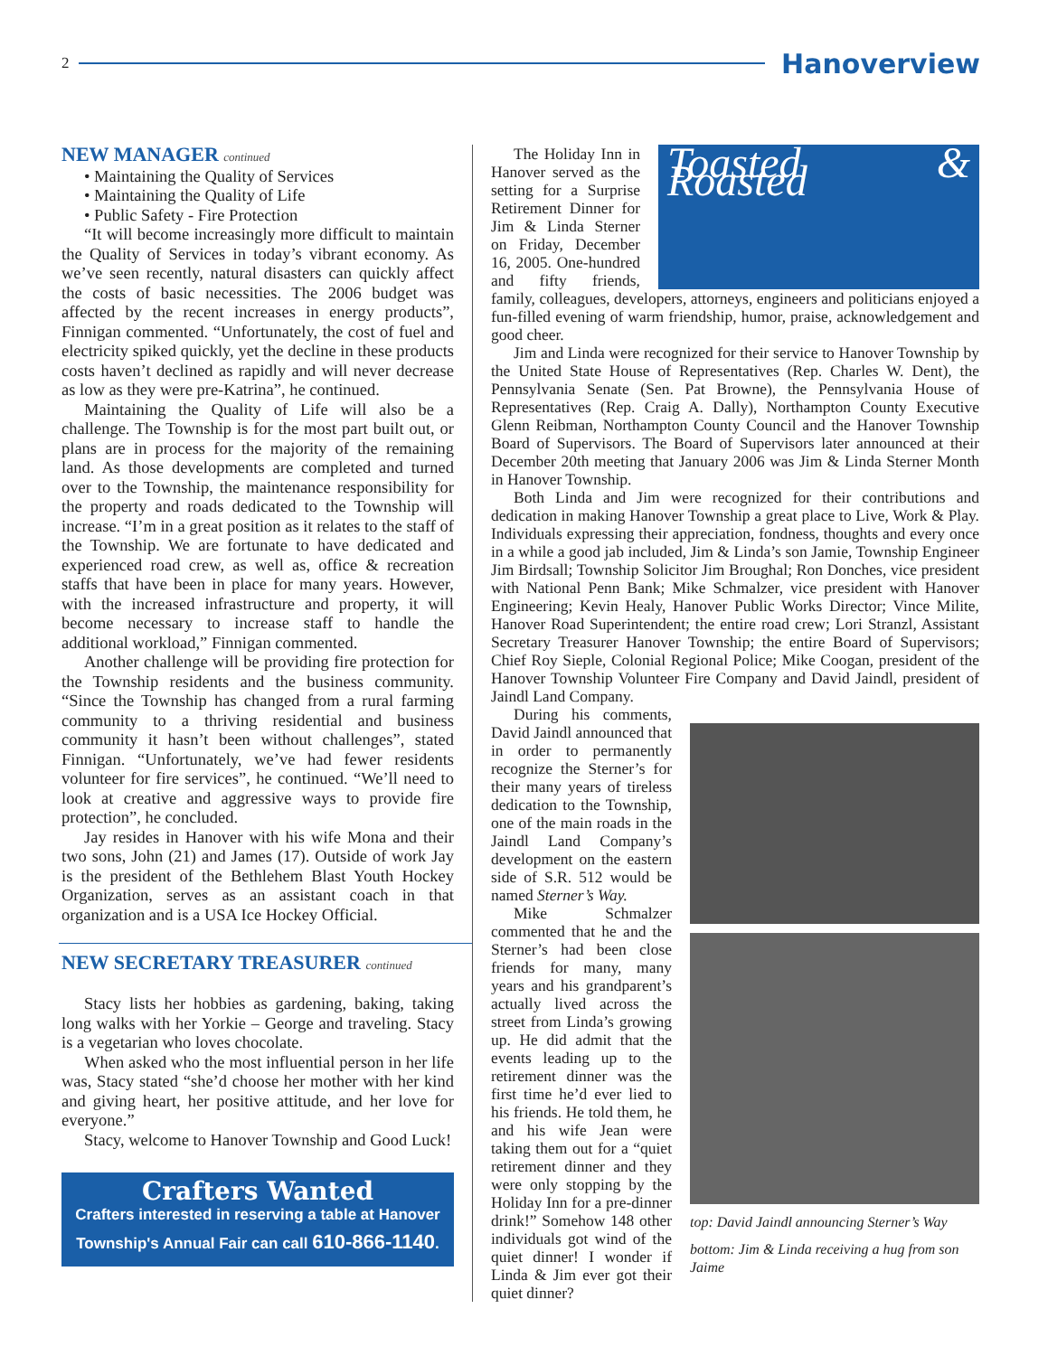2
Hanoverview
NEW MANAGER continued
• Maintaining the Quality of Services
• Maintaining the Quality of Life
• Public Safety - Fire Protection
“It will become increasingly more difficult to maintain the Quality of Services in today’s vibrant economy. As we’ve seen recently, natural disasters can quickly affect the costs of basic necessities. The 2006 budget was affected by the recent increases in energy products”, Finnigan commented. “Unfortunately, the cost of fuel and electricity spiked quickly, yet the decline in these products costs haven’t declined as rapidly and will never decrease as low as they were pre-Katrina”, he continued.
Maintaining the Quality of Life will also be a challenge. The Township is for the most part built out, or plans are in process for the majority of the remaining land. As those developments are completed and turned over to the Township, the maintenance responsibility for the property and roads dedicated to the Township will increase. “I’m in a great position as it relates to the staff of the Township. We are fortunate to have dedicated and experienced road crew, as well as, office & recreation staffs that have been in place for many years. However, with the increased infrastructure and property, it will become necessary to increase staff to handle the additional workload,” Finnigan commented.
Another challenge will be providing fire protection for the Township residents and the business community. “Since the Township has changed from a rural farming community to a thriving residential and business community it hasn’t been without challenges”, stated Finnigan. “Unfortunately, we’ve had fewer residents volunteer for fire services”, he continued. “We’ll need to look at creative and aggressive ways to provide fire protection”, he concluded.
Jay resides in Hanover with his wife Mona and their two sons, John (21) and James (17). Outside of work Jay is the president of the Bethlehem Blast Youth Hockey Organization, serves as an assistant coach in that organization and is a USA Ice Hockey Official.
NEW SECRETARY TREASURER continued
Stacy lists her hobbies as gardening, baking, taking long walks with her Yorkie – George and traveling. Stacy is a vegetarian who loves chocolate.
When asked who the most influential person in her life was, Stacy stated “she’d choose her mother with her kind and giving heart, her positive attitude, and her love for everyone.”
Stacy, welcome to Hanover Township and Good Luck!
Crafters Wanted
Crafters interested in reserving a table at Hanover Township's Annual Fair can call 610-866-1140.
Toasted & Roasted
The Holiday Inn in Hanover served as the setting for a Surprise Retirement Dinner for Jim & Linda Sterner on Friday, December 16, 2005. One-hundred and fifty friends, family, colleagues, developers, attorneys, engineers and politicians enjoyed a fun-filled evening of warm friendship, humor, praise, acknowledgement and good cheer.
Jim and Linda were recognized for their service to Hanover Township by the United State House of Representatives (Rep. Charles W. Dent), the Pennsylvania Senate (Sen. Pat Browne), the Pennsylvania House of Representatives (Rep. Craig A. Dally), Northampton County Executive Glenn Reibman, Northampton County Council and the Hanover Township Board of Supervisors. The Board of Supervisors later announced at their December 20th meeting that January 2006 was Jim & Linda Sterner Month in Hanover Township.
Both Linda and Jim were recognized for their contributions and dedication in making Hanover Township a great place to Live, Work & Play. Individuals expressing their appreciation, fondness, thoughts and every once in a while a good jab included, Jim & Linda’s son Jamie, Township Engineer Jim Birdsall; Township Solicitor Jim Broughal; Ron Donches, vice president with National Penn Bank; Mike Schmalzer, vice president with Hanover Engineering; Kevin Healy, Hanover Public Works Director; Vince Milite, Hanover Road Superintendent; the entire road crew; Lori Stranzl, Assistant Secretary Treasurer Hanover Township; the entire Board of Supervisors; Chief Roy Sieple, Colonial Regional Police; Mike Coogan, president of the Hanover Township Volunteer Fire Company and David Jaindl, president of Jaindl Land Company.
top: David Jaindl announcing Sterner’s Way
bottom: Jim & Linda receiving a hug from son Jaime
During his comments, David Jaindl announced that in order to permanently recognize the Sterner’s for their many years of tireless dedication to the Township, one of the main roads in the Jaindl Land Company’s development on the eastern side of S.R. 512 would be named Sterner’s Way.
Mike Schmalzer commented that he and the Sterner’s had been close friends for many, many years and his grandparent’s actually lived across the street from Linda’s growing up. He did admit that the events leading up to the retirement dinner was the first time he’d ever lied to his friends. He told them, he and his wife Jean were taking them out for a “quiet retirement dinner and they were only stopping by the Holiday Inn for a pre-dinner drink!” Somehow 148 other individuals got wind of the quiet dinner! I wonder if Linda & Jim ever got their quiet dinner?